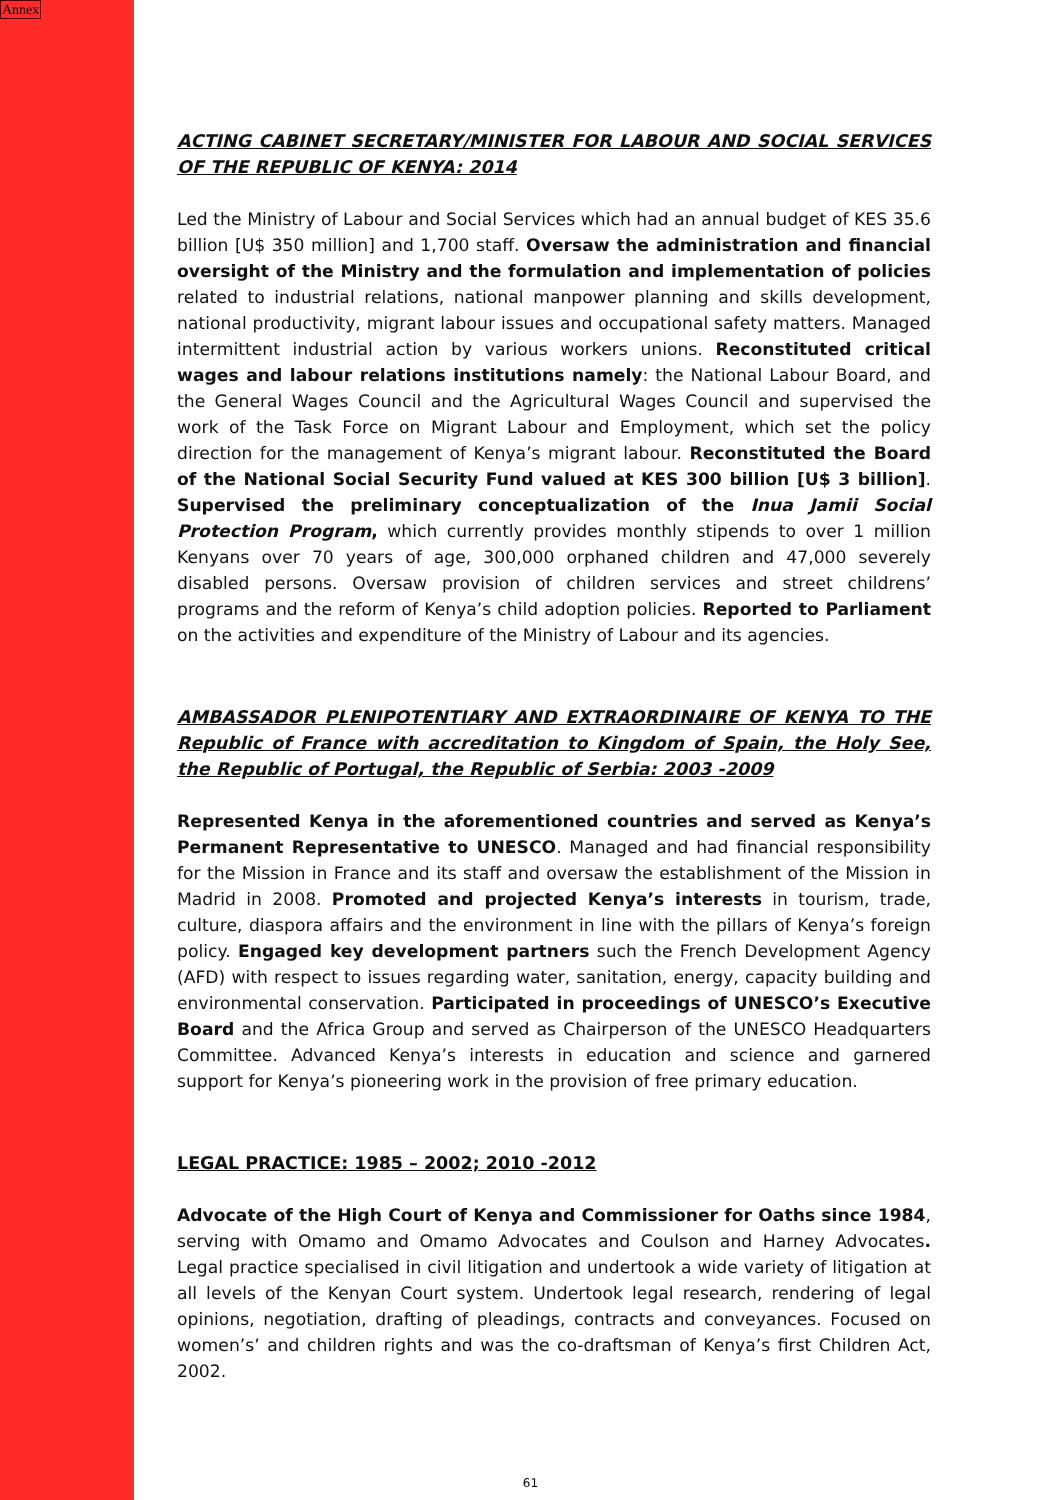Annex
ACTING CABINET SECRETARY/MINISTER FOR LABOUR AND SOCIAL SERVICES OF THE REPUBLIC OF KENYA: 2014
Led the Ministry of Labour and Social Services which had an annual budget of KES 35.6 billion [U$ 350 million] and 1,700 staff. Oversaw the administration and financial oversight of the Ministry and the formulation and implementation of policies related to industrial relations, national manpower planning and skills development, national productivity, migrant labour issues and occupational safety matters. Managed intermittent industrial action by various workers unions. Reconstituted critical wages and labour relations institutions namely: the National Labour Board, and the General Wages Council and the Agricultural Wages Council and supervised the work of the Task Force on Migrant Labour and Employment, which set the policy direction for the management of Kenya’s migrant labour. Reconstituted the Board of the National Social Security Fund valued at KES 300 billion [U$ 3 billion]. Supervised the preliminary conceptualization of the Inua Jamii Social Protection Program, which currently provides monthly stipends to over 1 million Kenyans over 70 years of age, 300,000 orphaned children and 47,000 severely disabled persons. Oversaw provision of children services and street childrens’ programs and the reform of Kenya’s child adoption policies. Reported to Parliament on the activities and expenditure of the Ministry of Labour and its agencies.
AMBASSADOR PLENIPOTENTIARY AND EXTRAORDINAIRE OF KENYA TO THE Republic of France with accreditation to Kingdom of Spain, the Holy See, the Republic of Portugal, the Republic of Serbia: 2003 -2009
Represented Kenya in the aforementioned countries and served as Kenya’s Permanent Representative to UNESCO. Managed and had financial responsibility for the Mission in France and its staff and oversaw the establishment of the Mission in Madrid in 2008. Promoted and projected Kenya’s interests in tourism, trade, culture, diaspora affairs and the environment in line with the pillars of Kenya’s foreign policy. Engaged key development partners such the French Development Agency (AFD) with respect to issues regarding water, sanitation, energy, capacity building and environmental conservation. Participated in proceedings of UNESCO’s Executive Board and the Africa Group and served as Chairperson of the UNESCO Headquarters Committee. Advanced Kenya’s interests in education and science and garnered support for Kenya’s pioneering work in the provision of free primary education.
LEGAL PRACTICE: 1985 – 2002; 2010 -2012
Advocate of the High Court of Kenya and Commissioner for Oaths since 1984, serving with Omamo and Omamo Advocates and Coulson and Harney Advocates. Legal practice specialised in civil litigation and undertook a wide variety of litigation at all levels of the Kenyan Court system. Undertook legal research, rendering of legal opinions, negotiation, drafting of pleadings, contracts and conveyances. Focused on women’s’ and children rights and was the co-draftsman of Kenya’s first Children Act, 2002.
61